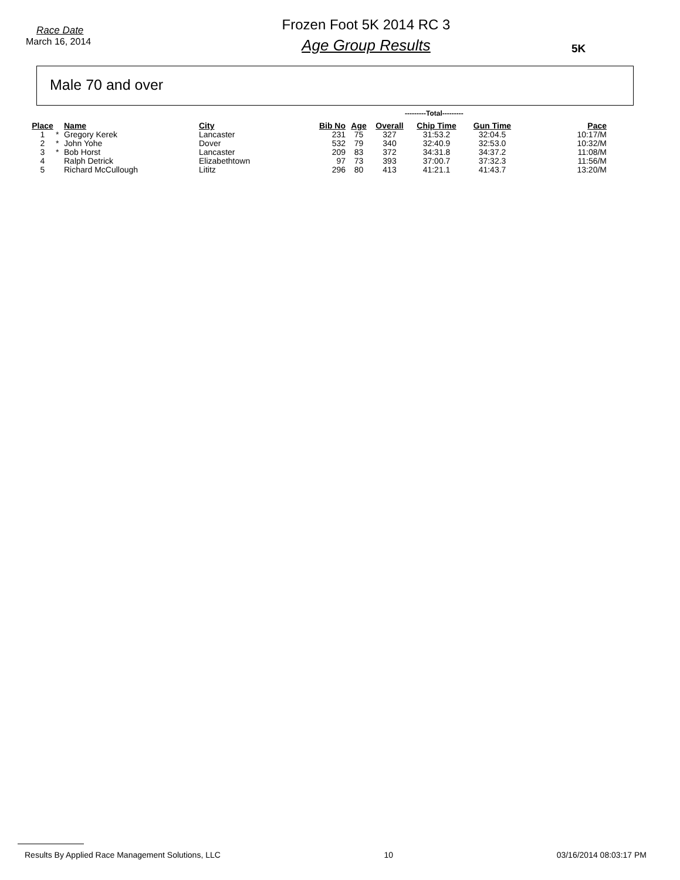Race Date
March 16, 2014
Frozen Foot 5K 2014 RC 3
Age Group Results
5K
Male 70 and over
---------Total---------
| Place | | Name | City | Bib No | Age | Overall | Chip Time | Gun Time | Pace |
| --- | --- | --- | --- | --- | --- | --- | --- | --- | --- |
| 1 | * | Gregory Kerek | Lancaster | 231 | 75 | 327 | 31:53.2 | 32:04.5 | 10:17/M |
| 2 | * | John Yohe | Dover | 532 | 79 | 340 | 32:40.9 | 32:53.0 | 10:32/M |
| 3 | * | Bob Horst | Lancaster | 209 | 83 | 372 | 34:31.8 | 34:37.2 | 11:08/M |
| 4 | | Ralph Detrick | Elizabethtown | 97 | 73 | 393 | 37:00.7 | 37:32.3 | 11:56/M |
| 5 | | Richard McCullough | Lititz | 296 | 80 | 413 | 41:21.1 | 41:43.7 | 13:20/M |
Results By Applied Race Management Solutions, LLC 10 03/16/2014 08:03:17 PM